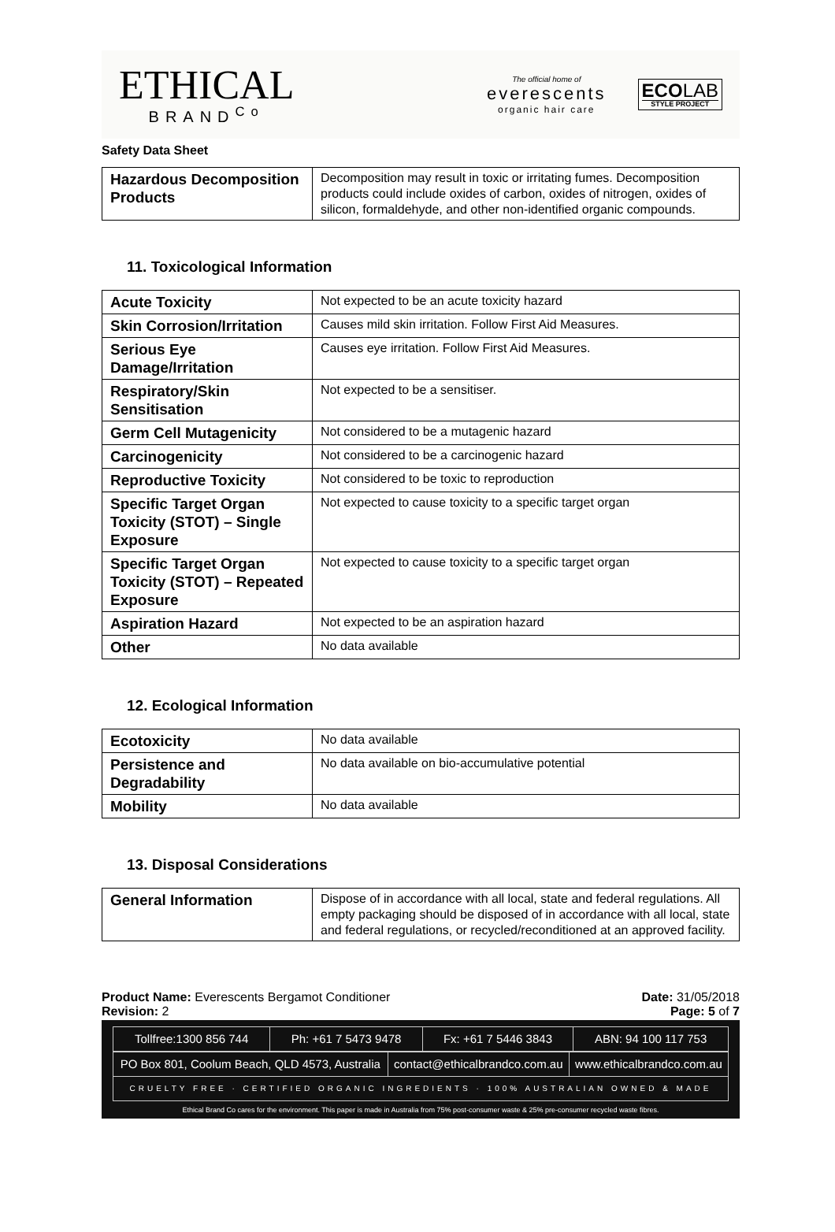ETHICAL
BRAND<sup>Co</sup>
The official home of
everescents
organic hair care
ECOLAB
STYLE PROJECT
Safety Data Sheet
| Hazardous Decomposition Products | Decomposition may result in toxic or irritating fumes. Decomposition products could include oxides of carbon, oxides of nitrogen, oxides of silicon, formaldehyde, and other non-identified organic compounds. |
11. Toxicological Information
| Acute Toxicity | Not expected to be an acute toxicity hazard |
| Skin Corrosion/Irritation | Causes mild skin irritation. Follow First Aid Measures. |
| Serious Eye Damage/Irritation | Causes eye irritation. Follow First Aid Measures. |
| Respiratory/Skin Sensitisation | Not expected to be a sensitiser. |
| Germ Cell Mutagenicity | Not considered to be a mutagenic hazard |
| Carcinogenicity | Not considered to be a carcinogenic hazard |
| Reproductive Toxicity | Not considered to be toxic to reproduction |
| Specific Target Organ Toxicity (STOT) – Single Exposure | Not expected to cause toxicity to a specific target organ |
| Specific Target Organ Toxicity (STOT) – Repeated Exposure | Not expected to cause toxicity to a specific target organ |
| Aspiration Hazard | Not expected to be an aspiration hazard |
| Other | No data available |
12. Ecological Information
| Ecotoxicity | No data available |
| Persistence and Degradability | No data available on bio-accumulative potential |
| Mobility | No data available |
13. Disposal Considerations
| General Information | Dispose of in accordance with all local, state and federal regulations. All empty packaging should be disposed of in accordance with all local, state and federal regulations, or recycled/reconditioned at an approved facility. |
Product Name: Everescents Bergamot Conditioner
Revision: 2
Date: 31/05/2018
Page: 5 of 7
| Tollfree:1300 856 744 | Ph: +61 7 5473 9478 | Fx: +61 7 5446 3843 | ABN: 94 100 117 753 |
| PO Box 801, Coolum Beach, QLD 4573, Australia | contact@ethicalbrandco.com.au | www.ethicalbrandco.com.au |
| CRUELTY FREE · CERTIFIED ORGANIC INGREDIENTS · 100% AUSTRALIAN OWNED & MADE | | |
Ethical Brand Co cares for the environment. This paper is made in Australia from 75% post-consumer waste & 25% pre-consumer recycled waste fibres.